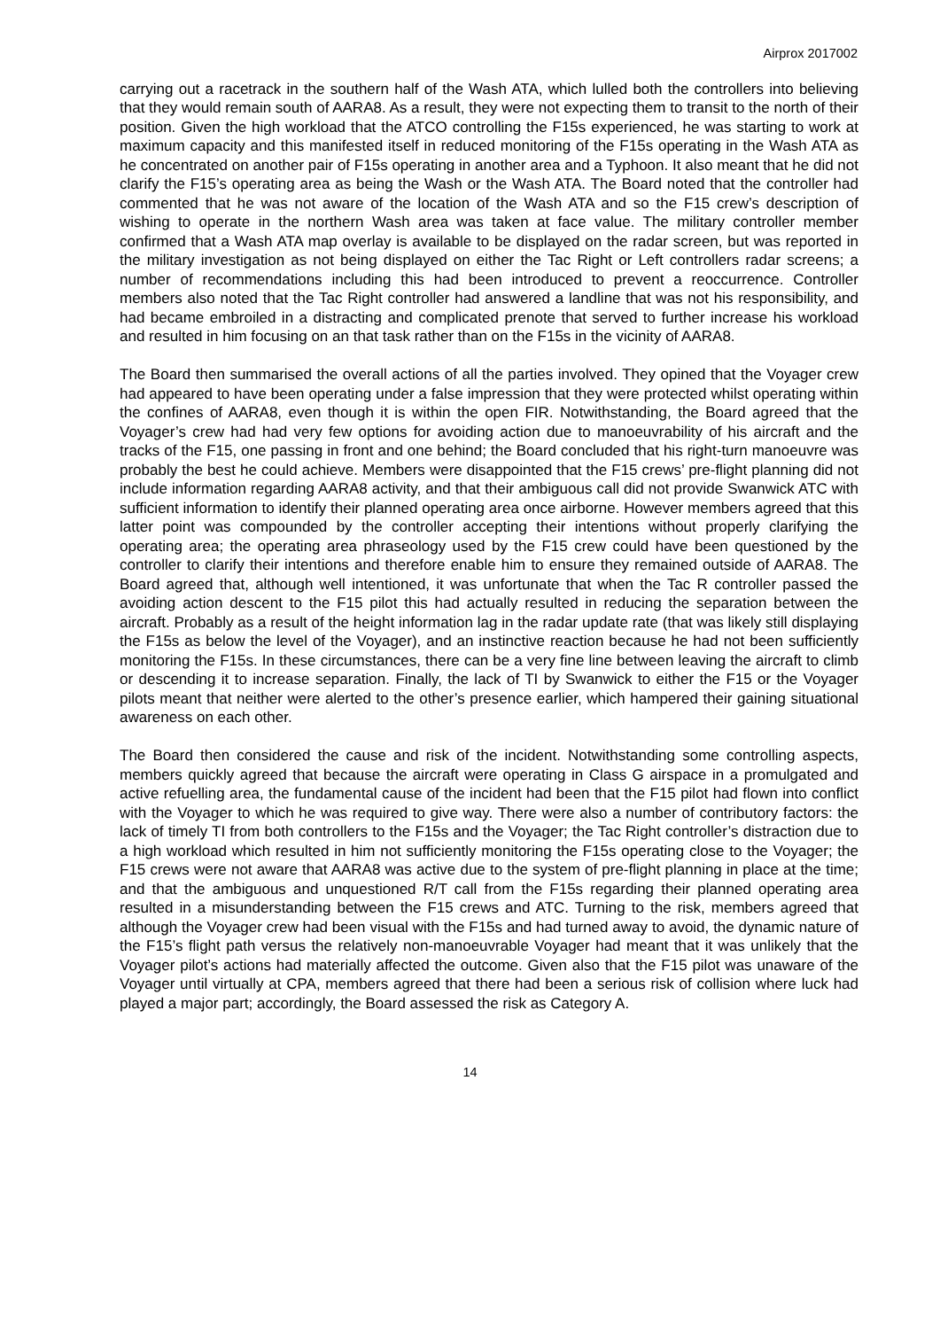Airprox 2017002
carrying out a racetrack in the southern half of the Wash ATA, which lulled both the controllers into believing that they would remain south of AARA8. As a result, they were not expecting them to transit to the north of their position. Given the high workload that the ATCO controlling the F15s experienced, he was starting to work at maximum capacity and this manifested itself in reduced monitoring of the F15s operating in the Wash ATA as he concentrated on another pair of F15s operating in another area and a Typhoon. It also meant that he did not clarify the F15’s operating area as being the Wash or the Wash ATA. The Board noted that the controller had commented that he was not aware of the location of the Wash ATA and so the F15 crew’s description of wishing to operate in the northern Wash area was taken at face value. The military controller member confirmed that a Wash ATA map overlay is available to be displayed on the radar screen, but was reported in the military investigation as not being displayed on either the Tac Right or Left controllers radar screens; a number of recommendations including this had been introduced to prevent a reoccurrence. Controller members also noted that the Tac Right controller had answered a landline that was not his responsibility, and had became embroiled in a distracting and complicated prenote that served to further increase his workload and resulted in him focusing on an that task rather than on the F15s in the vicinity of AARA8.
The Board then summarised the overall actions of all the parties involved. They opined that the Voyager crew had appeared to have been operating under a false impression that they were protected whilst operating within the confines of AARA8, even though it is within the open FIR. Notwithstanding, the Board agreed that the Voyager’s crew had had very few options for avoiding action due to manoeuvrability of his aircraft and the tracks of the F15, one passing in front and one behind; the Board concluded that his right-turn manoeuvre was probably the best he could achieve. Members were disappointed that the F15 crews’ pre-flight planning did not include information regarding AARA8 activity, and that their ambiguous call did not provide Swanwick ATC with sufficient information to identify their planned operating area once airborne. However members agreed that this latter point was compounded by the controller accepting their intentions without properly clarifying the operating area; the operating area phraseology used by the F15 crew could have been questioned by the controller to clarify their intentions and therefore enable him to ensure they remained outside of AARA8. The Board agreed that, although well intentioned, it was unfortunate that when the Tac R controller passed the avoiding action descent to the F15 pilot this had actually resulted in reducing the separation between the aircraft. Probably as a result of the height information lag in the radar update rate (that was likely still displaying the F15s as below the level of the Voyager), and an instinctive reaction because he had not been sufficiently monitoring the F15s. In these circumstances, there can be a very fine line between leaving the aircraft to climb or descending it to increase separation. Finally, the lack of TI by Swanwick to either the F15 or the Voyager pilots meant that neither were alerted to the other’s presence earlier, which hampered their gaining situational awareness on each other.
The Board then considered the cause and risk of the incident. Notwithstanding some controlling aspects, members quickly agreed that because the aircraft were operating in Class G airspace in a promulgated and active refuelling area, the fundamental cause of the incident had been that the F15 pilot had flown into conflict with the Voyager to which he was required to give way. There were also a number of contributory factors: the lack of timely TI from both controllers to the F15s and the Voyager; the Tac Right controller’s distraction due to a high workload which resulted in him not sufficiently monitoring the F15s operating close to the Voyager; the F15 crews were not aware that AARA8 was active due to the system of pre-flight planning in place at the time; and that the ambiguous and unquestioned R/T call from the F15s regarding their planned operating area resulted in a misunderstanding between the F15 crews and ATC. Turning to the risk, members agreed that although the Voyager crew had been visual with the F15s and had turned away to avoid, the dynamic nature of the F15’s flight path versus the relatively non-manoeuvrable Voyager had meant that it was unlikely that the Voyager pilot’s actions had materially affected the outcome. Given also that the F15 pilot was unaware of the Voyager until virtually at CPA, members agreed that there had been a serious risk of collision where luck had played a major part; accordingly, the Board assessed the risk as Category A.
14